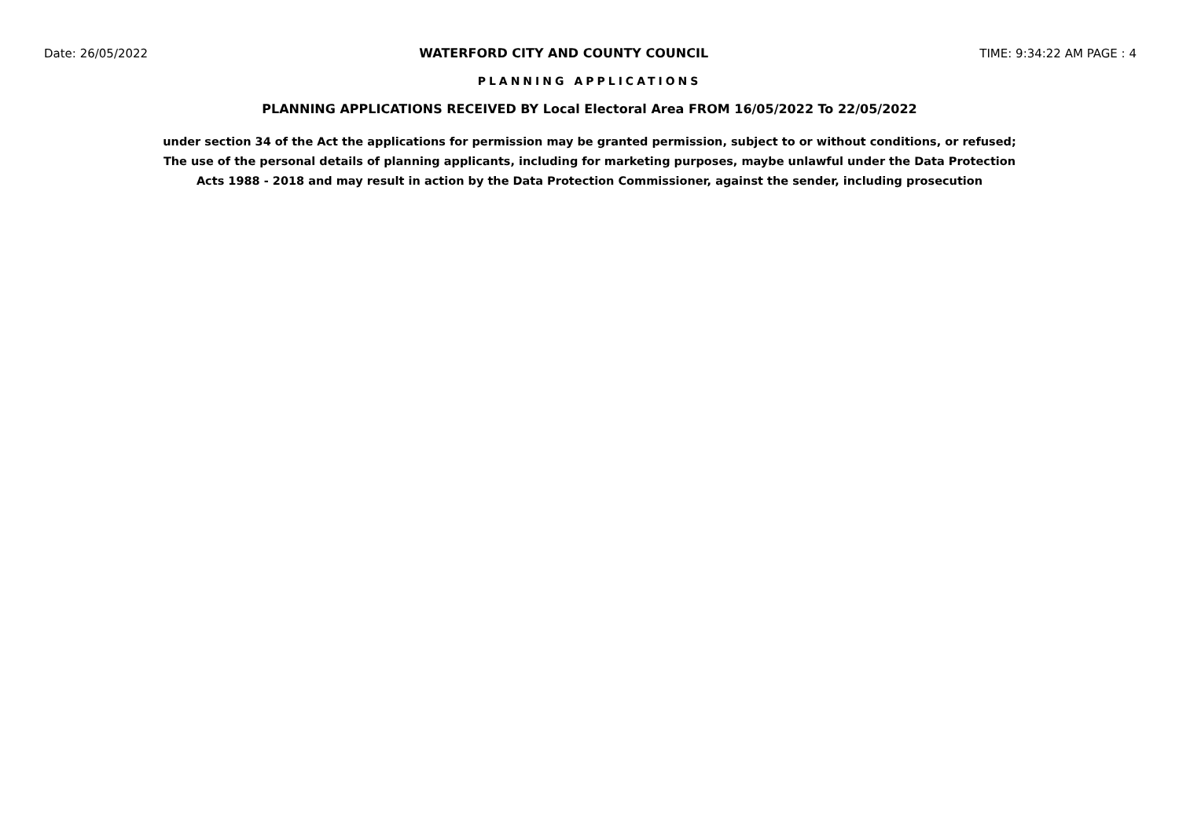Date: 26/05/2022 WATERFORD CITY AND COUNTY COUNCIL TIME: 9:34:22 AM PAGE : 4
PLANNING APPLICATIONS
PLANNING APPLICATIONS RECEIVED BY Local Electoral Area FROM 16/05/2022 To 22/05/2022
under section 34 of the Act the applications for permission may be granted permission, subject to or without conditions, or refused;
The use of the personal details of planning applicants, including for marketing purposes, maybe unlawful under the Data Protection
Acts 1988 - 2018 and may result in action by the Data Protection Commissioner, against the sender, including prosecution